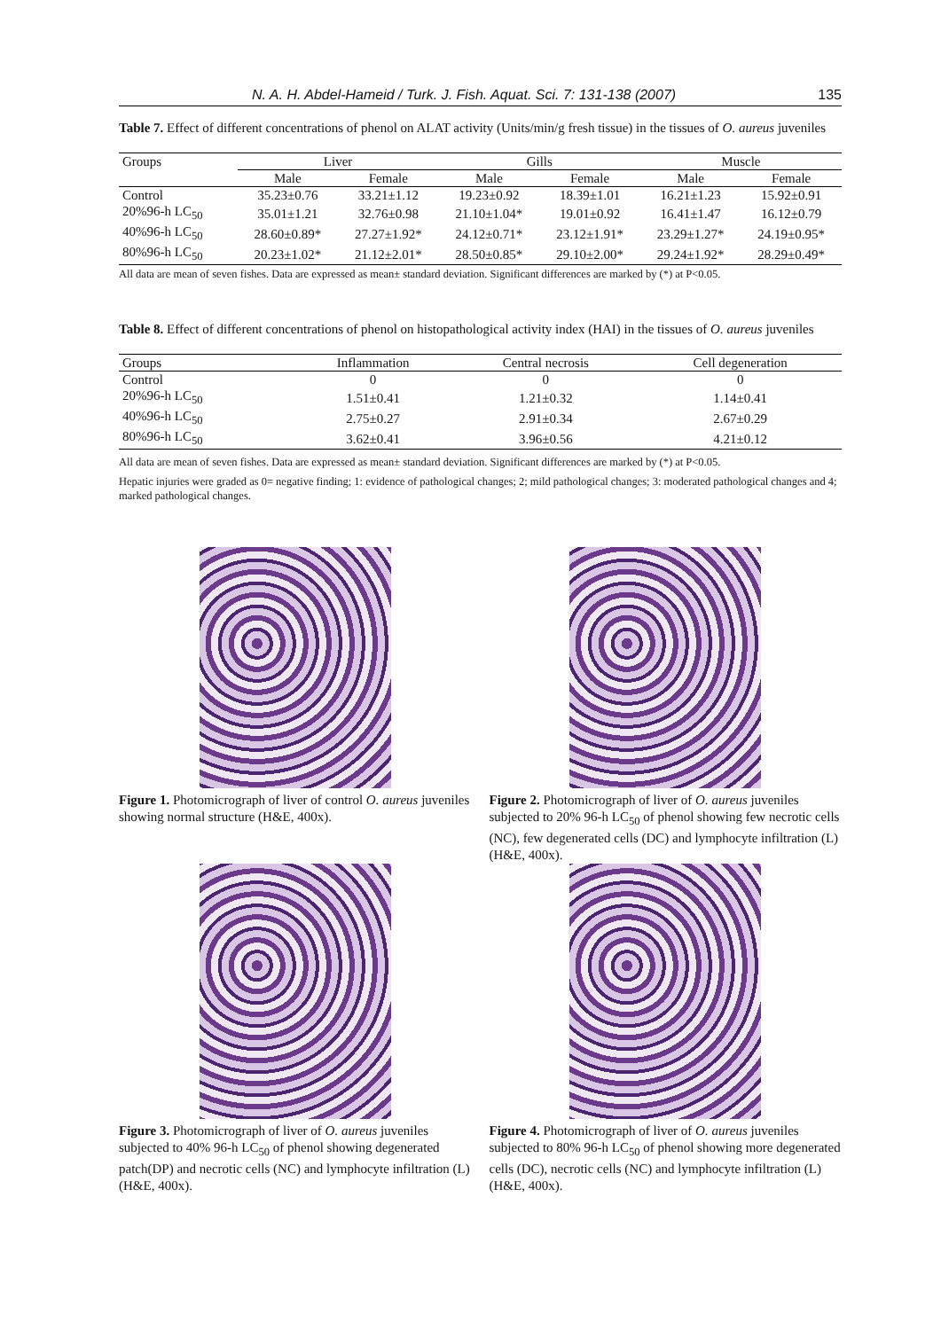N. A. H. Abdel-Hameid / Turk. J. Fish. Aquat. Sci. 7: 131-138 (2007) 135
Table 7. Effect of different concentrations of phenol on ALAT activity (Units/min/g fresh tissue) in the tissues of O. aureus juveniles
| Groups | Liver | | Gills | | Muscle | |
| --- | --- | --- | --- | --- | --- | --- |
| | Male | Female | Male | Female | Male | Female |
| Control | 35.23±0.76 | 33.21±1.12 | 19.23±0.92 | 18.39±1.01 | 16.21±1.23 | 15.92±0.91 |
| 20%96-h LC<sub>50</sub> | 35.01±1.21 | 32.76±0.98 | 21.10±1.04* | 19.01±0.92 | 16.41±1.47 | 16.12±0.79 |
| 40%96-h LC<sub>50</sub> | 28.60±0.89* | 27.27±1.92* | 24.12±0.71* | 23.12±1.91* | 23.29±1.27* | 24.19±0.95* |
| 80%96-h LC<sub>50</sub> | 20.23±1.02* | 21.12±2.01* | 28.50±0.85* | 29.10±2.00* | 29.24±1.92* | 28.29±0.49* |
All data are mean of seven fishes. Data are expressed as mean± standard deviation. Significant differences are marked by (*) at P<0.05.
Table 8. Effect of different concentrations of phenol on histopathological activity index (HAI) in the tissues of O. aureus juveniles
| Groups | Inflammation | Central necrosis | Cell degeneration |
| --- | --- | --- | --- |
| Control | 0 | 0 | 0 |
| 20%96-h LC<sub>50</sub> | 1.51±0.41 | 1.21±0.32 | 1.14±0.41 |
| 40%96-h LC<sub>50</sub> | 2.75±0.27 | 2.91±0.34 | 2.67±0.29 |
| 80%96-h LC<sub>50</sub> | 3.62±0.41 | 3.96±0.56 | 4.21±0.12 |
All data are mean of seven fishes. Data are expressed as mean± standard deviation. Significant differences are marked by (*) at P<0.05.
Hepatic injuries were graded as 0= negative finding; 1: evidence of pathological changes; 2; mild pathological changes; 3: moderated pathological changes and 4; marked pathological changes.
Figure 1. Photomicrograph of liver of control O. aureus juveniles showing normal structure (H&E, 400x).
Figure 2. Photomicrograph of liver of O. aureus juveniles subjected to 20% 96-h LC<sub>50</sub> of phenol showing few necrotic cells (NC), few degenerated cells (DC) and lymphocyte infiltration (L) (H&E, 400x).
Figure 3. Photomicrograph of liver of O. aureus juveniles subjected to 40% 96-h LC<sub>50</sub> of phenol showing degenerated patch(DP) and necrotic cells (NC) and lymphocyte infiltration (L) (H&E, 400x).
Figure 4. Photomicrograph of liver of O. aureus juveniles subjected to 80% 96-h LC<sub>50</sub> of phenol showing more degenerated cells (DC), necrotic cells (NC) and lymphocyte infiltration (L) (H&E, 400x).